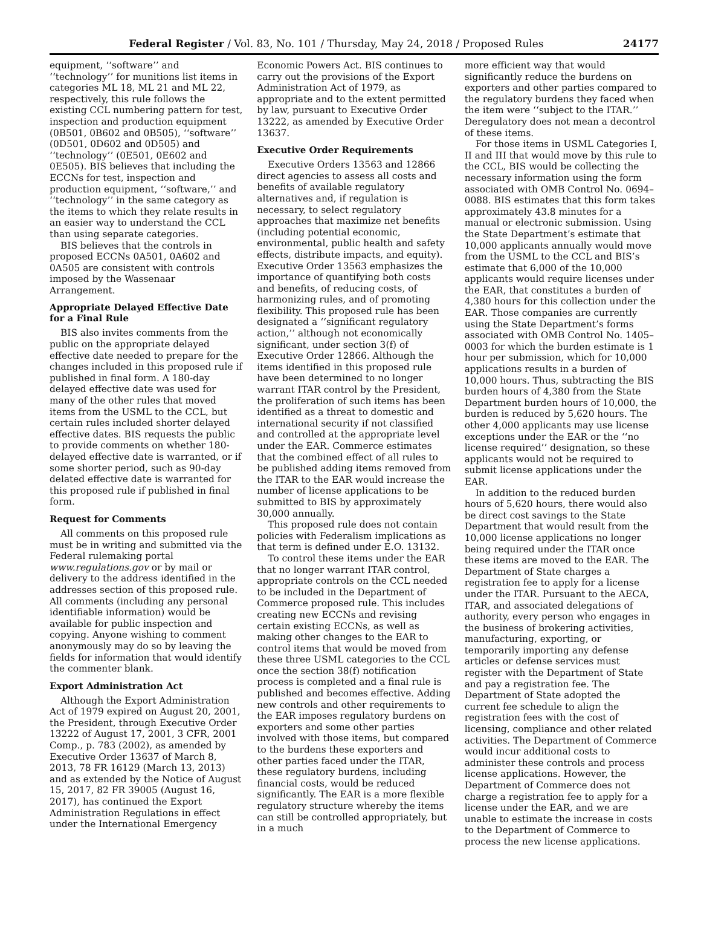Federal Register / Vol. 83, No. 101 / Thursday, May 24, 2018 / Proposed Rules 24177
equipment, ‘‘software’’ and ‘‘technology’’ for munitions list items in categories ML 18, ML 21 and ML 22, respectively, this rule follows the existing CCL numbering pattern for test, inspection and production equipment (0B501, 0B602 and 0B505), ‘‘software’’ (0D501, 0D602 and 0D505) and ‘‘technology’’ (0E501, 0E602 and 0E505). BIS believes that including the ECCNs for test, inspection and production equipment, ‘‘software,’’ and ‘‘technology’’ in the same category as the items to which they relate results in an easier way to understand the CCL than using separate categories.
BIS believes that the controls in proposed ECCNs 0A501, 0A602 and 0A505 are consistent with controls imposed by the Wassenaar Arrangement.
Appropriate Delayed Effective Date for a Final Rule
BIS also invites comments from the public on the appropriate delayed effective date needed to prepare for the changes included in this proposed rule if published in final form. A 180-day delayed effective date was used for many of the other rules that moved items from the USML to the CCL, but certain rules included shorter delayed effective dates. BIS requests the public to provide comments on whether 180-delayed effective date is warranted, or if some shorter period, such as 90-day delated effective date is warranted for this proposed rule if published in final form.
Request for Comments
All comments on this proposed rule must be in writing and submitted via the Federal rulemaking portal www.regulations.gov or by mail or delivery to the address identified in the addresses section of this proposed rule. All comments (including any personal identifiable information) would be available for public inspection and copying. Anyone wishing to comment anonymously may do so by leaving the fields for information that would identify the commenter blank.
Export Administration Act
Although the Export Administration Act of 1979 expired on August 20, 2001, the President, through Executive Order 13222 of August 17, 2001, 3 CFR, 2001 Comp., p. 783 (2002), as amended by Executive Order 13637 of March 8, 2013, 78 FR 16129 (March 13, 2013) and as extended by the Notice of August 15, 2017, 82 FR 39005 (August 16, 2017), has continued the Export Administration Regulations in effect under the International Emergency
Economic Powers Act. BIS continues to carry out the provisions of the Export Administration Act of 1979, as appropriate and to the extent permitted by law, pursuant to Executive Order 13222, as amended by Executive Order 13637.
Executive Order Requirements
Executive Orders 13563 and 12866 direct agencies to assess all costs and benefits of available regulatory alternatives and, if regulation is necessary, to select regulatory approaches that maximize net benefits (including potential economic, environmental, public health and safety effects, distribute impacts, and equity). Executive Order 13563 emphasizes the importance of quantifying both costs and benefits, of reducing costs, of harmonizing rules, and of promoting flexibility. This proposed rule has been designated a ‘‘significant regulatory action,’’ although not economically significant, under section 3(f) of Executive Order 12866. Although the items identified in this proposed rule have been determined to no longer warrant ITAR control by the President, the proliferation of such items has been identified as a threat to domestic and international security if not classified and controlled at the appropriate level under the EAR. Commerce estimates that the combined effect of all rules to be published adding items removed from the ITAR to the EAR would increase the number of license applications to be submitted to BIS by approximately 30,000 annually.
This proposed rule does not contain policies with Federalism implications as that term is defined under E.O. 13132.
To control these items under the EAR that no longer warrant ITAR control, appropriate controls on the CCL needed to be included in the Department of Commerce proposed rule. This includes creating new ECCNs and revising certain existing ECCNs, as well as making other changes to the EAR to control items that would be moved from these three USML categories to the CCL once the section 38(f) notification process is completed and a final rule is published and becomes effective. Adding new controls and other requirements to the EAR imposes regulatory burdens on exporters and some other parties involved with those items, but compared to the burdens these exporters and other parties faced under the ITAR, these regulatory burdens, including financial costs, would be reduced significantly. The EAR is a more flexible regulatory structure whereby the items can still be controlled appropriately, but in a much
more efficient way that would significantly reduce the burdens on exporters and other parties compared to the regulatory burdens they faced when the item were ‘‘subject to the ITAR.’’ Deregulatory does not mean a decontrol of these items.
For those items in USML Categories I, II and III that would move by this rule to the CCL, BIS would be collecting the necessary information using the form associated with OMB Control No. 0694–0088. BIS estimates that this form takes approximately 43.8 minutes for a manual or electronic submission. Using the State Department’s estimate that 10,000 applicants annually would move from the USML to the CCL and BIS’s estimate that 6,000 of the 10,000 applicants would require licenses under the EAR, that constitutes a burden of 4,380 hours for this collection under the EAR. Those companies are currently using the State Department’s forms associated with OMB Control No. 1405–0003 for which the burden estimate is 1 hour per submission, which for 10,000 applications results in a burden of 10,000 hours. Thus, subtracting the BIS burden hours of 4,380 from the State Department burden hours of 10,000, the burden is reduced by 5,620 hours. The other 4,000 applicants may use license exceptions under the EAR or the ‘‘no license required’’ designation, so these applicants would not be required to submit license applications under the EAR.
In addition to the reduced burden hours of 5,620 hours, there would also be direct cost savings to the State Department that would result from the 10,000 license applications no longer being required under the ITAR once these items are moved to the EAR. The Department of State charges a registration fee to apply for a license under the ITAR. Pursuant to the AECA, ITAR, and associated delegations of authority, every person who engages in the business of brokering activities, manufacturing, exporting, or temporarily importing any defense articles or defense services must register with the Department of State and pay a registration fee. The Department of State adopted the current fee schedule to align the registration fees with the cost of licensing, compliance and other related activities. The Department of Commerce would incur additional costs to administer these controls and process license applications. However, the Department of Commerce does not charge a registration fee to apply for a license under the EAR, and we are unable to estimate the increase in costs to the Department of Commerce to process the new license applications.